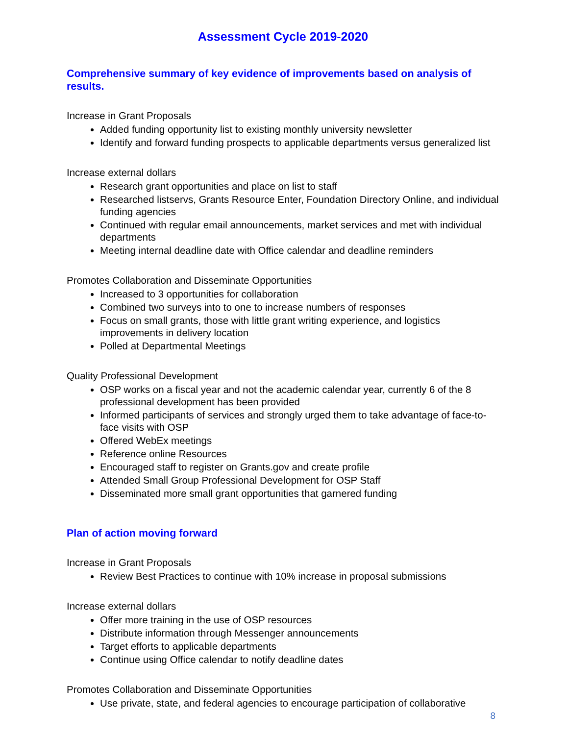Assessment Cycle 2019-2020
Comprehensive summary of key evidence of improvements based on analysis of results.
Increase in Grant Proposals
Added funding opportunity list to existing monthly university newsletter
Identify and forward funding prospects to applicable departments versus generalized list
Increase external dollars
Research grant opportunities and place on list to staff
Researched listservs, Grants Resource Enter, Foundation Directory Online, and individual funding agencies
Continued with regular email announcements, market services and met with individual departments
Meeting internal deadline date with Office calendar and deadline reminders
Promotes Collaboration and Disseminate Opportunities
Increased to 3 opportunities for collaboration
Combined two surveys into to one to increase numbers of responses
Focus on small grants, those with little grant writing experience, and logistics improvements in delivery location
Polled at Departmental Meetings
Quality Professional Development
OSP works on a fiscal year and not the academic calendar year, currently 6 of the 8 professional development has been provided
Informed participants of services and strongly urged them to take advantage of face-to-face visits with OSP
Offered WebEx meetings
Reference online Resources
Encouraged staff to register on Grants.gov and create profile
Attended Small Group Professional Development for OSP Staff
Disseminated more small grant opportunities that garnered funding
Plan of action moving forward
Increase in Grant Proposals
Review Best Practices to continue with 10% increase in proposal submissions
Increase external dollars
Offer more training in the use of OSP resources
Distribute information through Messenger announcements
Target efforts to applicable departments
Continue using Office calendar to notify deadline dates
Promotes Collaboration and Disseminate Opportunities
Use private, state, and federal agencies to encourage participation of collaborative
8